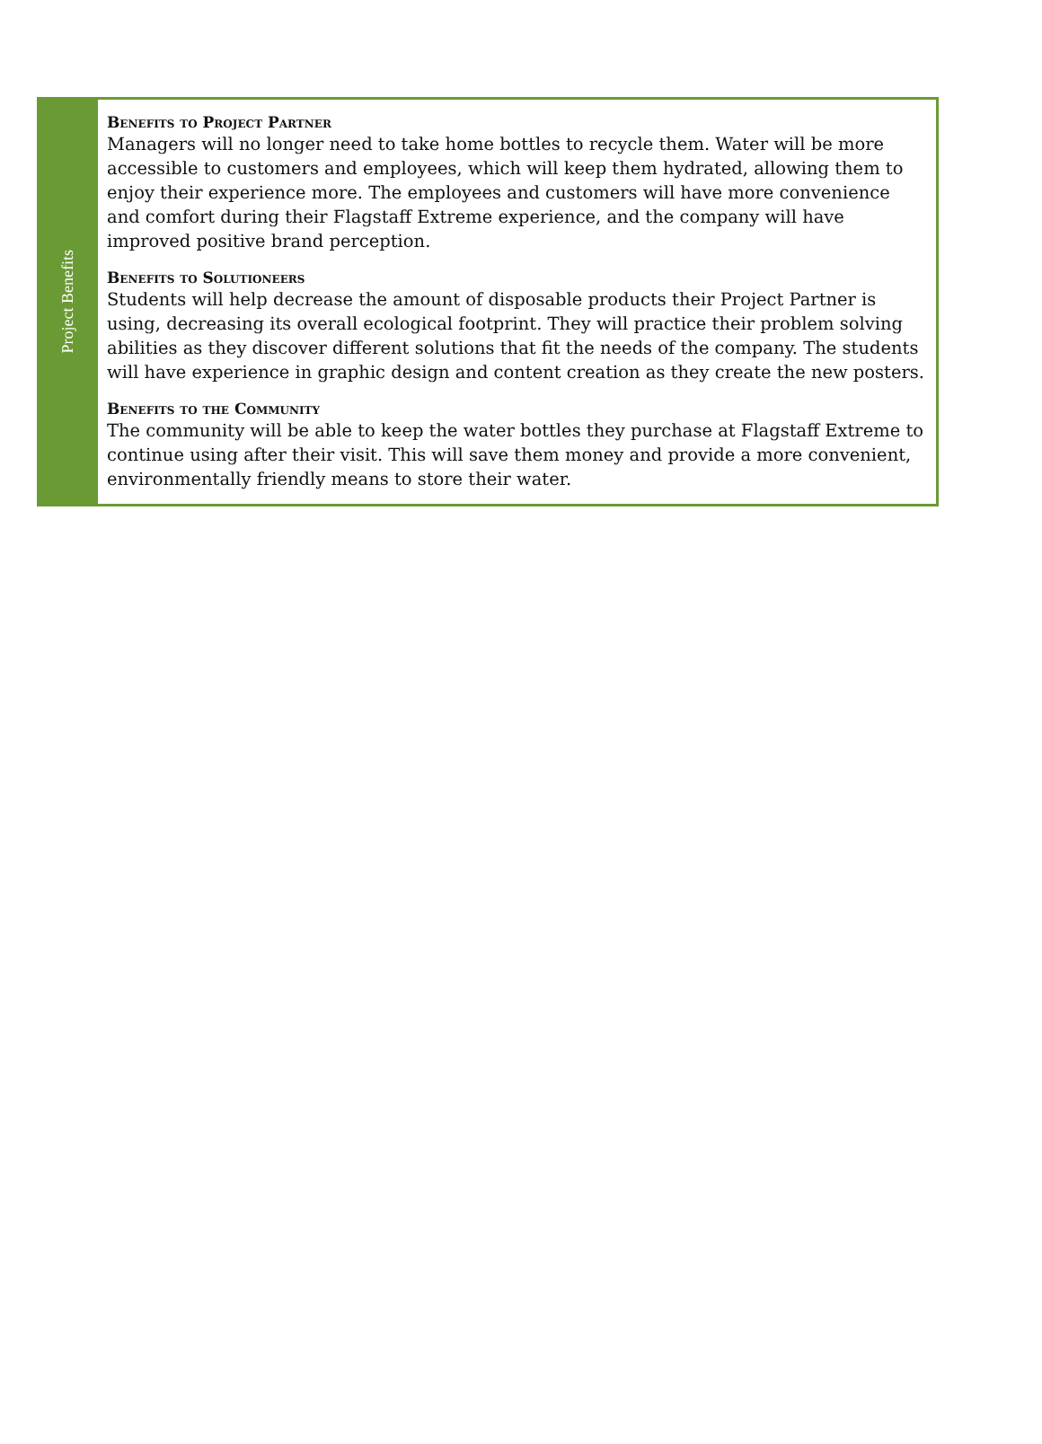Project Benefits
Benefits to Project Partner
Managers will no longer need to take home bottles to recycle them. Water will be more accessible to customers and employees, which will keep them hydrated, allowing them to enjoy their experience more. The employees and customers will have more convenience and comfort during their Flagstaff Extreme experience, and the company will have improved positive brand perception.
Benefits to Solutioneers
Students will help decrease the amount of disposable products their Project Partner is using, decreasing its overall ecological footprint. They will practice their problem solving abilities as they discover different solutions that fit the needs of the company. The students will have experience in graphic design and content creation as they create the new posters.
Benefits to the Community
The community will be able to keep the water bottles they purchase at Flagstaff Extreme to continue using after their visit. This will save them money and provide a more convenient, environmentally friendly means to store their water.